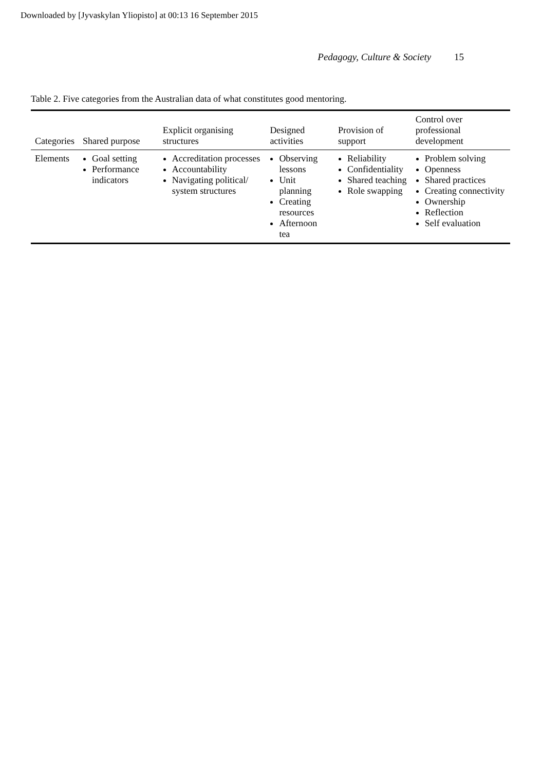Downloaded by [Jyvaskylan Yliopisto] at 00:13 16 September 2015
Pedagogy, Culture & Society 15
Table 2. Five categories from the Australian data of what constitutes good mentoring.
| Categories | Shared purpose | Explicit organising structures | Designed activities | Provision of support | Control over professional development |
| --- | --- | --- | --- | --- | --- |
| Elements | Goal setting Performance indicators | Accreditation processes Accountability Navigating political/ system structures | Observing lessons Unit planning Creating resources Afternoon tea | Reliability Confidentiality Shared teaching Role swapping | Problem solving Openness Shared practices Creating connectivity Ownership Reflection Self evaluation |